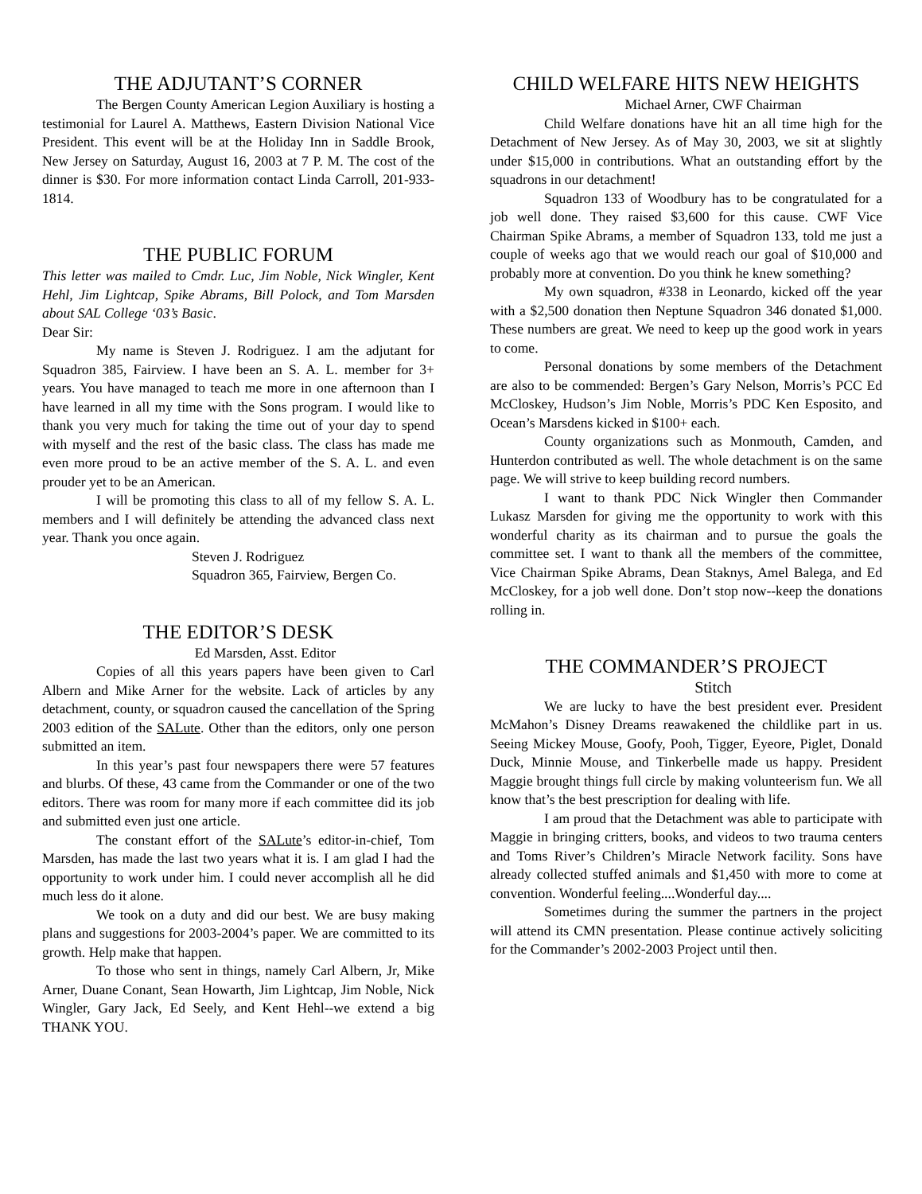THE ADJUTANT’S CORNER
The Bergen County American Legion Auxiliary is hosting a testimonial for Laurel A. Matthews, Eastern Division National Vice President. This event will be at the Holiday Inn in Saddle Brook, New Jersey on Saturday, August 16, 2003 at 7 P. M. The cost of the dinner is $30. For more information contact Linda Carroll, 201-933-1814.
THE PUBLIC FORUM
This letter was mailed to Cmdr. Luc, Jim Noble, Nick Wingler, Kent Hehl, Jim Lightcap, Spike Abrams, Bill Polock, and Tom Marsden about SAL College ‘03’s Basic.
Dear Sir:
My name is Steven J. Rodriguez. I am the adjutant for Squadron 385, Fairview. I have been an S. A. L. member for 3+ years. You have managed to teach me more in one afternoon than I have learned in all my time with the Sons program. I would like to thank you very much for taking the time out of your day to spend with myself and the rest of the basic class. The class has made me even more proud to be an active member of the S. A. L. and even prouder yet to be an American.
I will be promoting this class to all of my fellow S. A. L. members and I will definitely be attending the advanced class next year. Thank you once again.
Steven J. Rodriguez
Squadron 365, Fairview, Bergen Co.
THE EDITOR’S DESK
Ed Marsden, Asst. Editor
Copies of all this years papers have been given to Carl Albern and Mike Arner for the website. Lack of articles by any detachment, county, or squadron caused the cancellation of the Spring 2003 edition of the SALute. Other than the editors, only one person submitted an item.
In this year’s past four newspapers there were 57 features and blurbs. Of these, 43 came from the Commander or one of the two editors. There was room for many more if each committee did its job and submitted even just one article.
The constant effort of the SALute’s editor-in-chief, Tom Marsden, has made the last two years what it is. I am glad I had the opportunity to work under him. I could never accomplish all he did much less do it alone.
We took on a duty and did our best. We are busy making plans and suggestions for 2003-2004’s paper. We are committed to its growth. Help make that happen.
To those who sent in things, namely Carl Albern, Jr, Mike Arner, Duane Conant, Sean Howarth, Jim Lightcap, Jim Noble, Nick Wingler, Gary Jack, Ed Seely, and Kent Hehl--we extend a big THANK YOU.
CHILD WELFARE HITS NEW HEIGHTS
Michael Arner, CWF Chairman
Child Welfare donations have hit an all time high for the Detachment of New Jersey. As of May 30, 2003, we sit at slightly under $15,000 in contributions. What an outstanding effort by the squadrons in our detachment!
Squadron 133 of Woodbury has to be congratulated for a job well done. They raised $3,600 for this cause. CWF Vice Chairman Spike Abrams, a member of Squadron 133, told me just a couple of weeks ago that we would reach our goal of $10,000 and probably more at convention. Do you think he knew something?
My own squadron, #338 in Leonardo, kicked off the year with a $2,500 donation then Neptune Squadron 346 donated $1,000. These numbers are great. We need to keep up the good work in years to come.
Personal donations by some members of the Detachment are also to be commended: Bergen’s Gary Nelson, Morris’s PCC Ed McCloskey, Hudson’s Jim Noble, Morris’s PDC Ken Esposito, and Ocean’s Marsdens kicked in $100+ each.
County organizations such as Monmouth, Camden, and Hunterdon contributed as well. The whole detachment is on the same page. We will strive to keep building record numbers.
I want to thank PDC Nick Wingler then Commander Lukasz Marsden for giving me the opportunity to work with this wonderful charity as its chairman and to pursue the goals the committee set. I want to thank all the members of the committee, Vice Chairman Spike Abrams, Dean Staknys, Amel Balega, and Ed McCloskey, for a job well done. Don’t stop now--keep the donations rolling in.
THE COMMANDER’S PROJECT
Stitch
We are lucky to have the best president ever. President McMahon’s Disney Dreams reawakened the childlike part in us. Seeing Mickey Mouse, Goofy, Pooh, Tigger, Eyeore, Piglet, Donald Duck, Minnie Mouse, and Tinkerbelle made us happy. President Maggie brought things full circle by making volunteerism fun. We all know that’s the best prescription for dealing with life.
I am proud that the Detachment was able to participate with Maggie in bringing critters, books, and videos to two trauma centers and Toms River’s Children’s Miracle Network facility. Sons have already collected stuffed animals and $1,450 with more to come at convention. Wonderful feeling....Wonderful day....
Sometimes during the summer the partners in the project will attend its CMN presentation. Please continue actively soliciting for the Commander’s 2002-2003 Project until then.